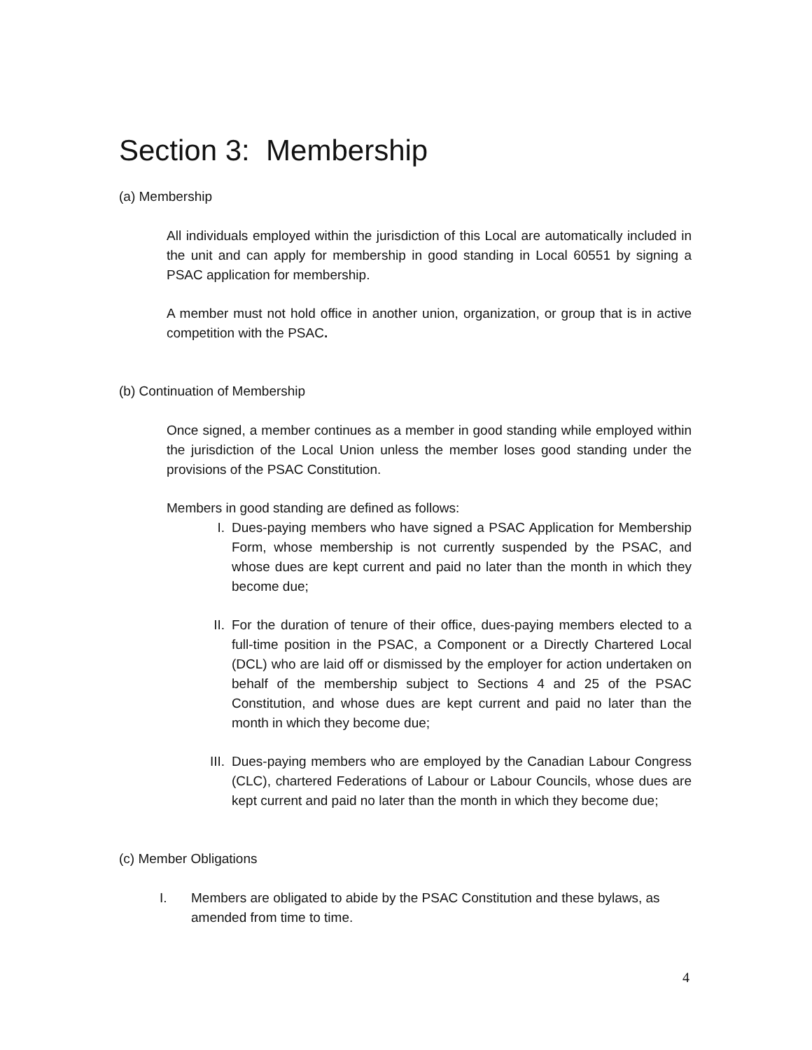Section 3: Membership
(a) Membership
All individuals employed within the jurisdiction of this Local are automatically included in the unit and can apply for membership in good standing in Local 60551 by signing a PSAC application for membership.
A member must not hold office in another union, organization, or group that is in active competition with the PSAC.
(b) Continuation of Membership
Once signed, a member continues as a member in good standing while employed within the jurisdiction of the Local Union unless the member loses good standing under the provisions of the PSAC Constitution.
Members in good standing are defined as follows:
I. Dues-paying members who have signed a PSAC Application for Membership Form, whose membership is not currently suspended by the PSAC, and whose dues are kept current and paid no later than the month in which they become due;
II. For the duration of tenure of their office, dues-paying members elected to a full-time position in the PSAC, a Component or a Directly Chartered Local (DCL) who are laid off or dismissed by the employer for action undertaken on behalf of the membership subject to Sections 4 and 25 of the PSAC Constitution, and whose dues are kept current and paid no later than the month in which they become due;
III. Dues-paying members who are employed by the Canadian Labour Congress (CLC), chartered Federations of Labour or Labour Councils, whose dues are kept current and paid no later than the month in which they become due;
(c) Member Obligations
I. Members are obligated to abide by the PSAC Constitution and these bylaws, as amended from time to time.
4